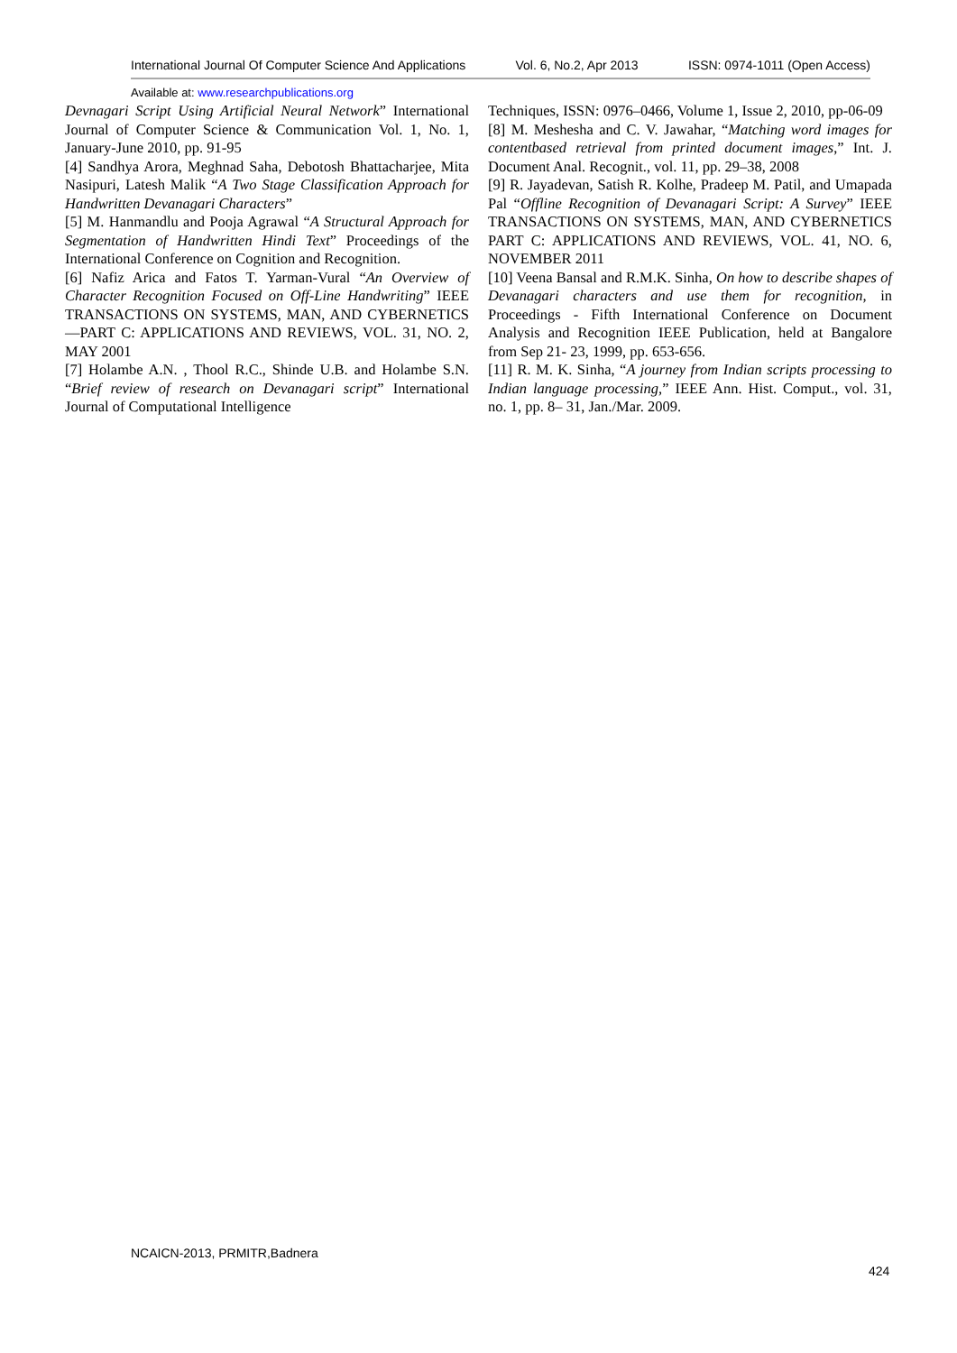International Journal Of Computer Science And Applications Vol. 6, No.2, Apr 2013 ISSN: 0974-1011 (Open Access)
Available at: www.researchpublications.org
Devnagari Script Using Artificial Neural Network” International Journal of Computer Science & Communication Vol. 1, No. 1, January-June 2010, pp. 91-95
[4] Sandhya Arora, Meghnad Saha, Debotosh Bhattacharjee, Mita Nasipuri, Latesh Malik “A Two Stage Classification Approach for Handwritten Devanagari Characters”
[5] M. Hanmandlu and Pooja Agrawal “A Structural Approach for Segmentation of Handwritten Hindi Text” Proceedings of the International Conference on Cognition and Recognition.
[6] Nafiz Arica and Fatos T. Yarman-Vural “An Overview of Character Recognition Focused on Off-Line Handwriting” IEEE TRANSACTIONS ON SYSTEMS, MAN, AND CYBERNETICS—PART C: APPLICATIONS AND REVIEWS, VOL. 31, NO. 2, MAY 2001
[7] Holambe A.N. , Thool R.C., Shinde U.B. and Holambe S.N. “Brief review of research on Devanagari script” International Journal of Computational Intelligence
Techniques, ISSN: 0976–0466, Volume 1, Issue 2, 2010, pp-06-09
[8] M. Meshesha and C. V. Jawahar, “Matching word images for contentbased retrieval from printed document images,” Int. J. Document Anal. Recognit., vol. 11, pp. 29–38, 2008
[9] R. Jayadevan, Satish R. Kolhe, Pradeep M. Patil, and Umapada Pal “Offline Recognition of Devanagari Script: A Survey” IEEE TRANSACTIONS ON SYSTEMS, MAN, AND CYBERNETICS PART C: APPLICATIONS AND REVIEWS, VOL. 41, NO. 6, NOVEMBER 2011
[10] Veena Bansal and R.M.K. Sinha, On how to describe shapes of Devanagari characters and use them for recognition, in Proceedings - Fifth International Conference on Document Analysis and Recognition IEEE Publication, held at Bangalore from Sep 21- 23, 1999, pp. 653-656.
[11] R. M. K. Sinha, “A journey from Indian scripts processing to Indian language processing,” IEEE Ann. Hist. Comput., vol. 31, no. 1, pp. 8– 31, Jan./Mar. 2009.
NCAICN-2013, PRMITR,Badnera
424